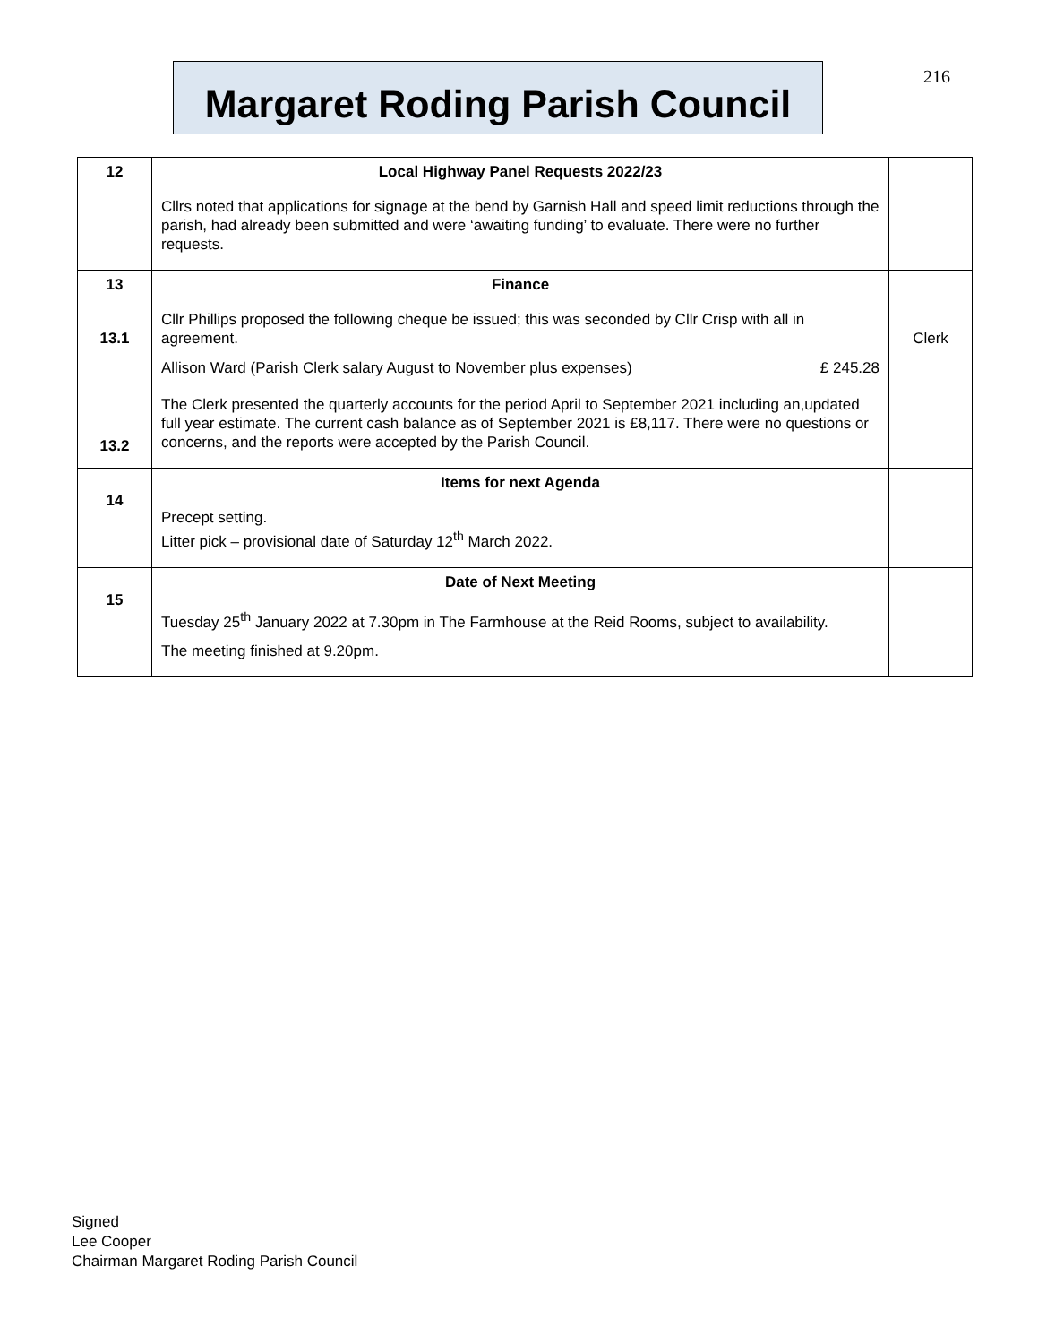Margaret Roding Parish Council
216
| 12 | Local Highway Panel Requests 2022/23 Cllrs noted that applications for signage at the bend by Garnish Hall and speed limit reductions through the parish, had already been submitted and were ‘awaiting funding’ to evaluate. There were no further requests. | |
| 13 13.1 13.2 | Finance Cllr Phillips proposed the following cheque be issued; this was seconded by Cllr Crisp with all in agreement. Allison Ward (Parish Clerk salary August to November plus expenses) £ 245.28 The Clerk presented the quarterly accounts for the period April to September 2021 including an,updated full year estimate. The current cash balance as of September 2021 is £8,117. There were no questions or concerns, and the reports were accepted by the Parish Council. | Clerk |
| 14 | Items for next Agenda Precept setting. Litter pick – provisional date of Saturday 12<sup>th</sup> March 2022. | |
| 15 | Date of Next Meeting Tuesday 25<sup>th</sup> January 2022 at 7.30pm in The Farmhouse at the Reid Rooms, subject to availability. The meeting finished at 9.20pm. | |
Signed
Lee Cooper
Chairman Margaret Roding Parish Council